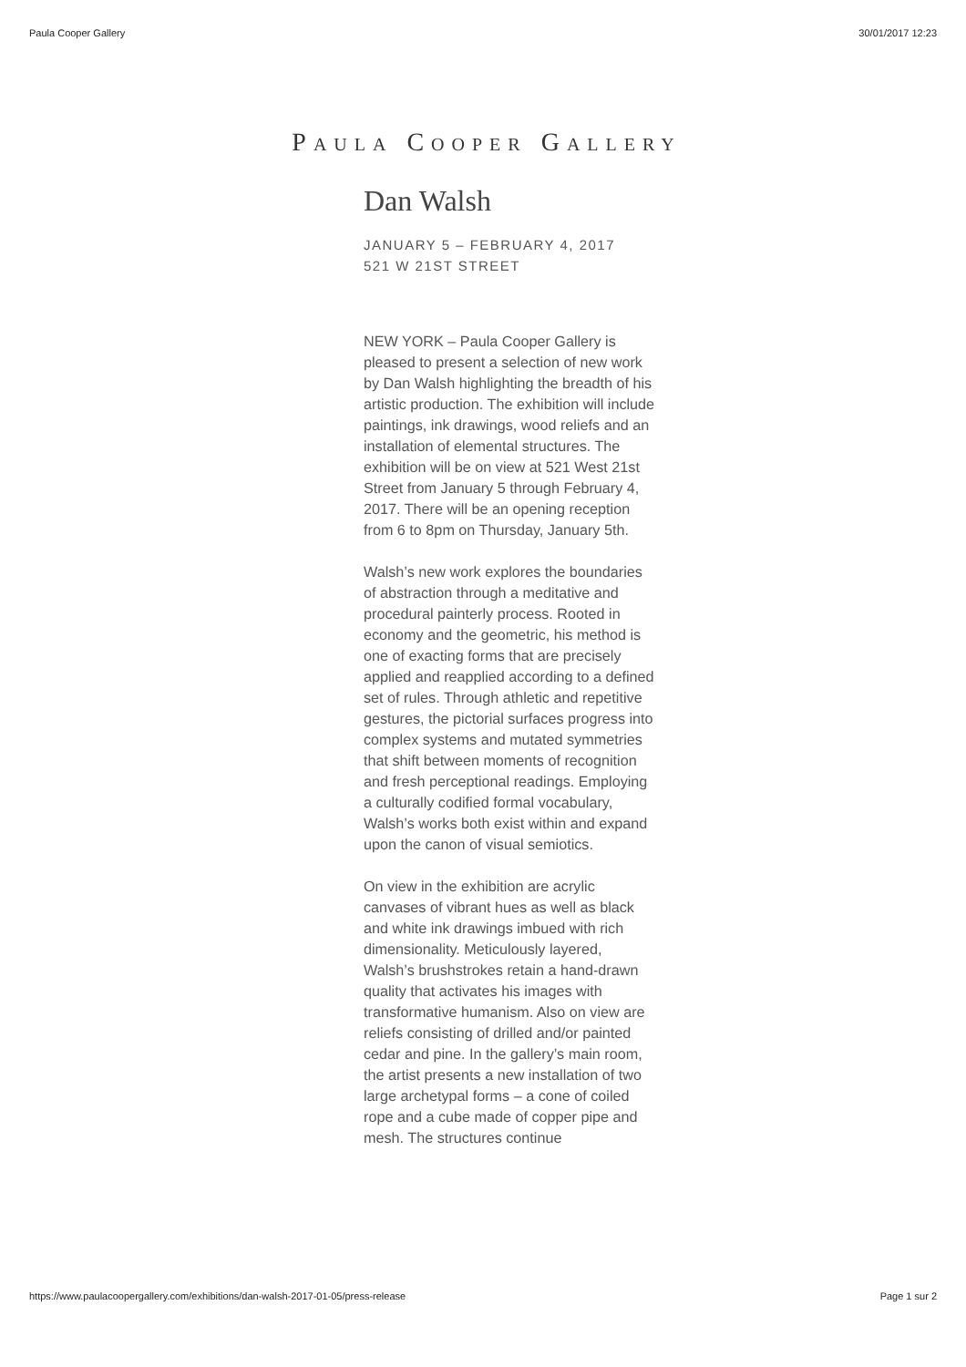Paula Cooper Gallery 30/01/2017 12:23
PAULA COOPER GALLERY
Dan Walsh
JANUARY 5 – FEBRUARY 4, 2017
521 W 21ST STREET
NEW YORK – Paula Cooper Gallery is pleased to present a selection of new work by Dan Walsh highlighting the breadth of his artistic production. The exhibition will include paintings, ink drawings, wood reliefs and an installation of elemental structures. The exhibition will be on view at 521 West 21st Street from January 5 through February 4, 2017. There will be an opening reception from 6 to 8pm on Thursday, January 5th.
Walsh’s new work explores the boundaries of abstraction through a meditative and procedural painterly process. Rooted in economy and the geometric, his method is one of exacting forms that are precisely applied and reapplied according to a defined set of rules. Through athletic and repetitive gestures, the pictorial surfaces progress into complex systems and mutated symmetries that shift between moments of recognition and fresh perceptional readings. Employing a culturally codified formal vocabulary, Walsh’s works both exist within and expand upon the canon of visual semiotics.
On view in the exhibition are acrylic canvases of vibrant hues as well as black and white ink drawings imbued with rich dimensionality. Meticulously layered, Walsh’s brushstrokes retain a hand-drawn quality that activates his images with transformative humanism. Also on view are reliefs consisting of drilled and/or painted cedar and pine. In the gallery’s main room, the artist presents a new installation of two large archetypal forms – a cone of coiled rope and a cube made of copper pipe and mesh. The structures continue
https://www.paulacoopergallery.com/exhibitions/dan-walsh-2017-01-05/press-release Page 1 sur 2